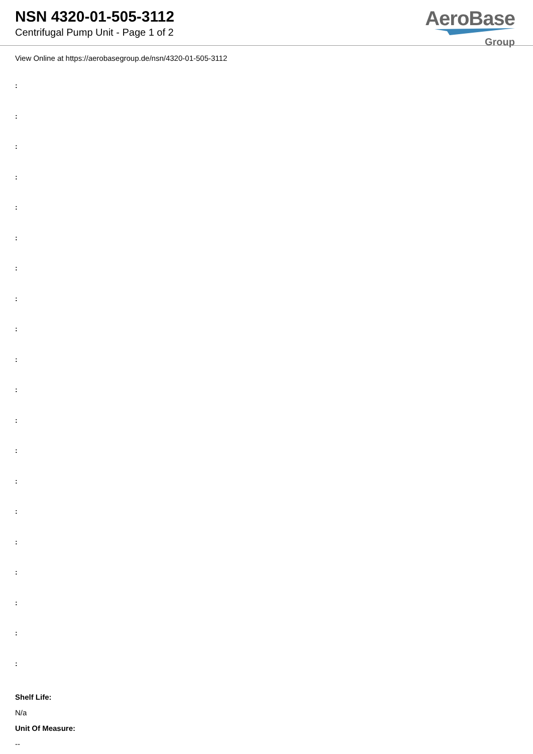NSN 4320-01-505-3112
Centrifugal Pump Unit - Page 1 of 2
AeroBase
Group
View Online at https://aerobasegroup.de/nsn/4320-01-505-3112
:
:
:
:
:
:
:
:
:
:
:
:
:
:
:
:
:
:
:
:
Shelf Life:
N/a
Unit Of Measure:
--